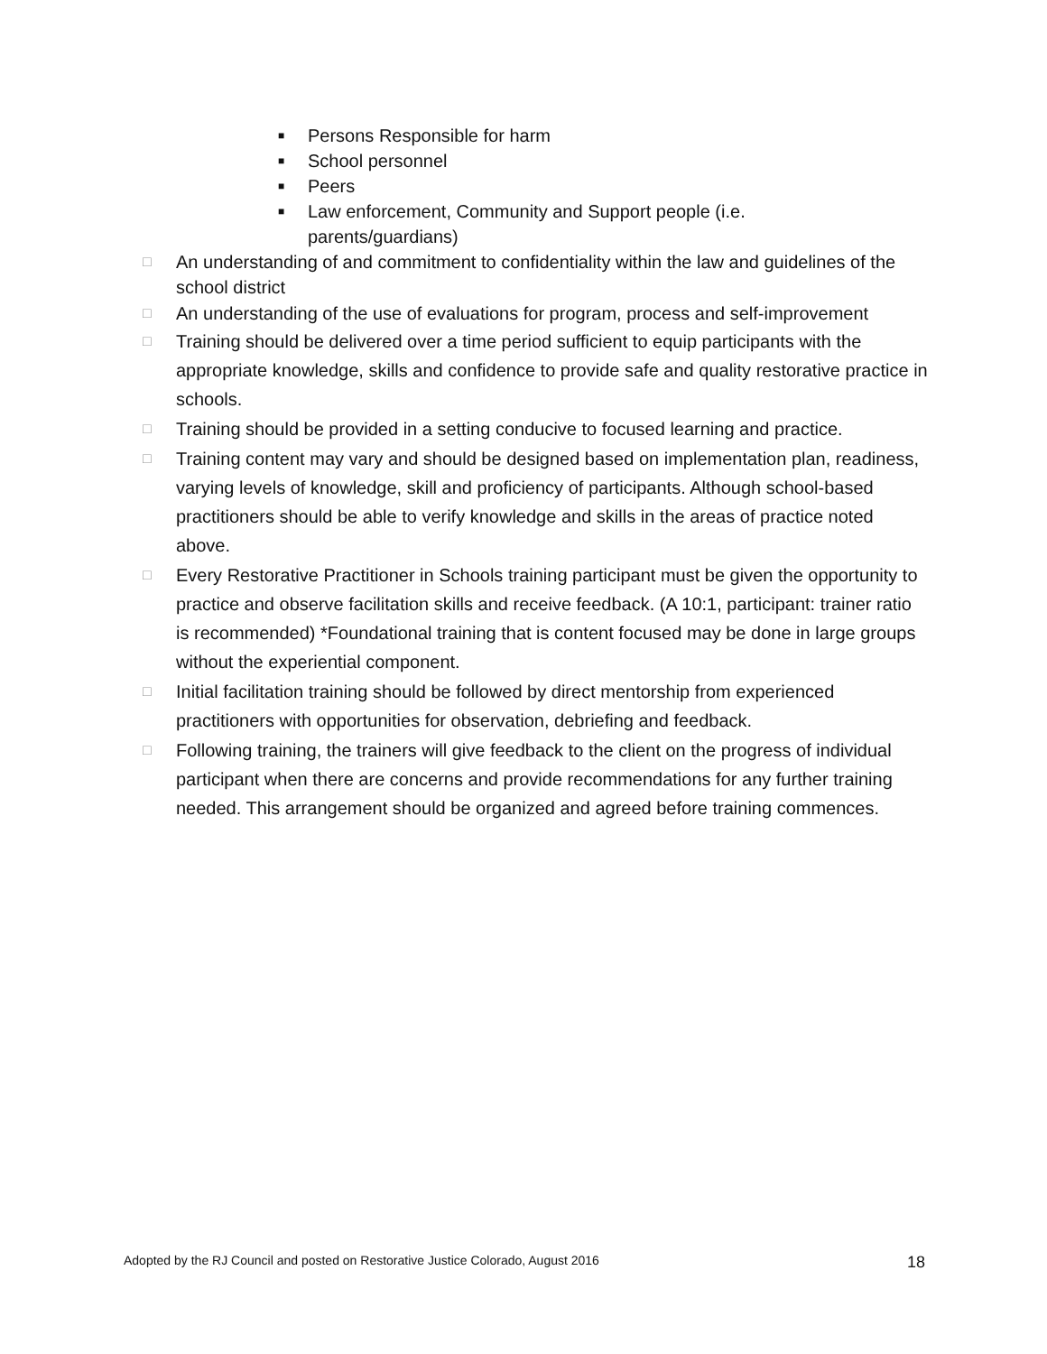■ Persons Responsible for harm
■ School personnel
■ Peers
■ Law enforcement, Community and Support people (i.e. parents/guardians)
□ An understanding of and commitment to confidentiality within the law and guidelines of the school district
□ An understanding of the use of evaluations for program, process and self-improvement
□ Training should be delivered over a time period sufficient to equip participants with the appropriate knowledge, skills and confidence to provide safe and quality restorative practice in schools.
□ Training should be provided in a setting conducive to focused learning and practice.
□ Training content may vary and should be designed based on implementation plan, readiness, varying levels of knowledge, skill and proficiency of participants. Although school-based practitioners should be able to verify knowledge and skills in the areas of practice noted above.
□ Every Restorative Practitioner in Schools training participant must be given the opportunity to practice and observe facilitation skills and receive feedback. (A 10:1, participant: trainer ratio is recommended) *Foundational training that is content focused may be done in large groups without the experiential component.
□ Initial facilitation training should be followed by direct mentorship from experienced practitioners with opportunities for observation, debriefing and feedback.
□ Following training, the trainers will give feedback to the client on the progress of individual participant when there are concerns and provide recommendations for any further training needed. This arrangement should be organized and agreed before training commences.
Adopted by the RJ Council and posted on Restorative Justice Colorado, August 2016 18